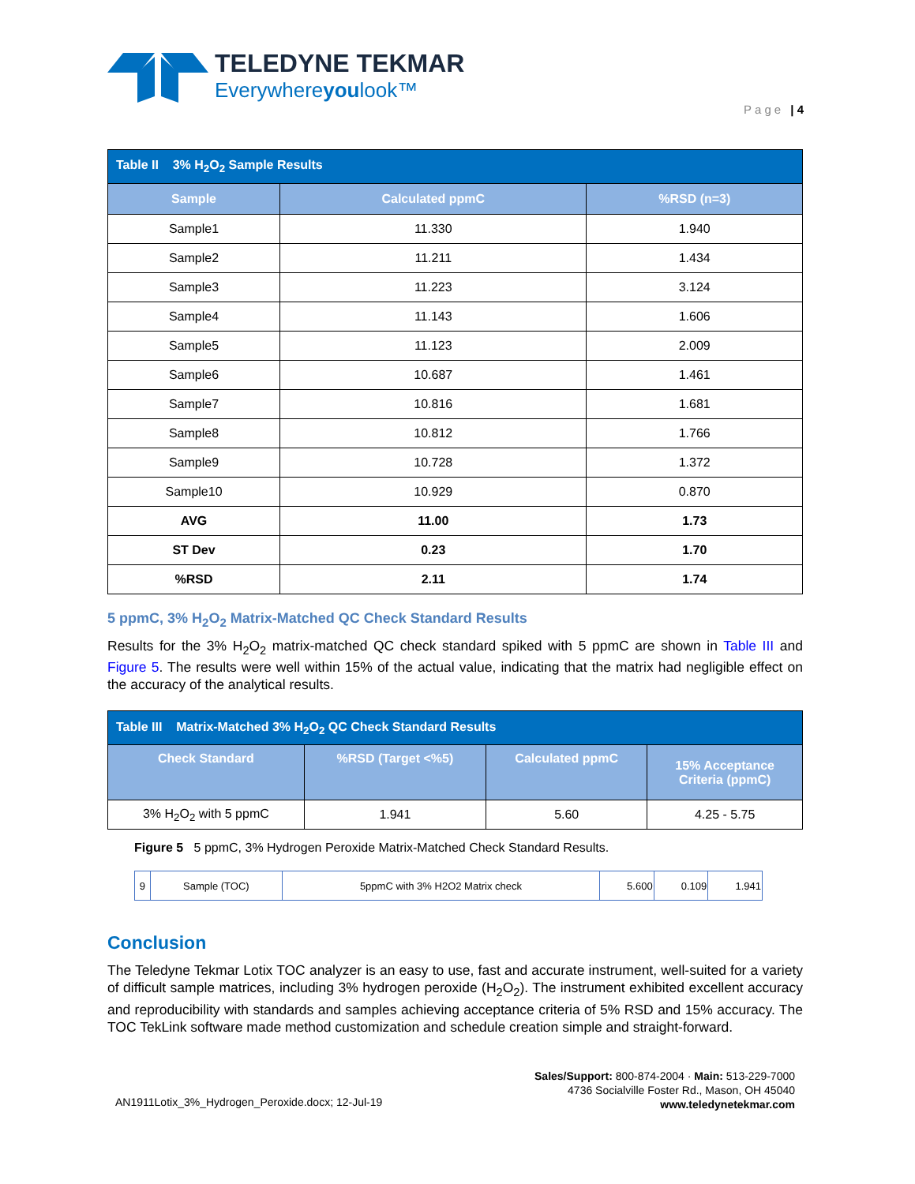TELEDYNE TEKMAR
Everywhereyoulook™
Page | 4
| Table II 3% H<sub>2</sub>O<sub>2</sub> Sample Results | | |
| Sample | Calculated ppmC | %RSD (n=3) |
| Sample1 | 11.330 | 1.940 |
| Sample2 | 11.211 | 1.434 |
| Sample3 | 11.223 | 3.124 |
| Sample4 | 11.143 | 1.606 |
| Sample5 | 11.123 | 2.009 |
| Sample6 | 10.687 | 1.461 |
| Sample7 | 10.816 | 1.681 |
| Sample8 | 10.812 | 1.766 |
| Sample9 | 10.728 | 1.372 |
| Sample10 | 10.929 | 0.870 |
| AVG | 11.00 | 1.73 |
| ST Dev | 0.23 | 1.70 |
| %RSD | 2.11 | 1.74 |
5 ppmC, 3% H<sub>2</sub>O<sub>2</sub> Matrix-Matched QC Check Standard Results
Results for the 3% H<sub>2</sub>O<sub>2</sub> matrix-matched QC check standard spiked with 5 ppmC are shown in Table III and Figure 5. The results were well within 15% of the actual value, indicating that the matrix had negligible effect on the accuracy of the analytical results.
| Table III Matrix-Matched 3% H<sub>2</sub>O<sub>2</sub> QC Check Standard Results | | | |
| Check Standard | %RSD (Target <%5) | Calculated ppmC | 15% Acceptance Criteria (ppmC) |
| 3% H<sub>2</sub>O<sub>2</sub> with 5 ppmC | 1.941 | 5.60 | 4.25 - 5.75 |
Figure 5 5 ppmC, 3% Hydrogen Peroxide Matrix-Matched Check Standard Results.
| 9 | Sample (TOC) | 5ppmC with 3% H2O2 Matrix check | 5.600 | 0.109 | 1.941 |
Conclusion
The Teledyne Tekmar Lotix TOC analyzer is an easy to use, fast and accurate instrument, well-suited for a variety of difficult sample matrices, including 3% hydrogen peroxide (H<sub>2</sub>O<sub>2</sub>). The instrument exhibited excellent accuracy and reproducibility with standards and samples achieving acceptance criteria of 5% RSD and 15% accuracy. The TOC TekLink software made method customization and schedule creation simple and straight-forward.
AN1911Lotix_3%_Hydrogen_Peroxide.docx; 12-Jul-19
Sales/Support: 800-874-2004 · Main: 513-229-7000
4736 Socialville Foster Rd., Mason, OH 45040
www.teledynetekmar.com